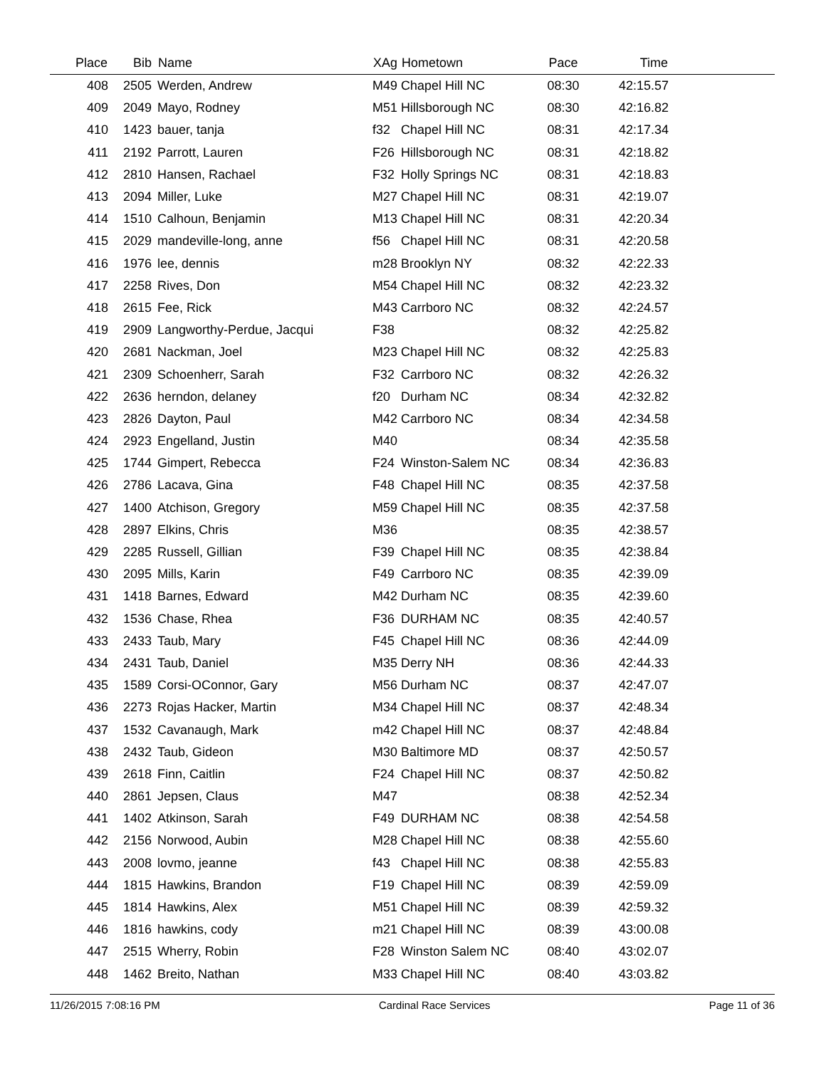| Place | Bib | Name | XAg | Hometown | Pace | Time | |
| --- | --- | --- | --- | --- | --- | --- | --- |
| 408 | 2505 | Werden, Andrew | M49 | Chapel Hill NC | 08:30 | 42:15.57 | |
| 409 | 2049 | Mayo, Rodney | M51 | Hillsborough NC | 08:30 | 42:16.82 | |
| 410 | 1423 | bauer, tanja | f32 | Chapel Hill NC | 08:31 | 42:17.34 | |
| 411 | 2192 | Parrott, Lauren | F26 | Hillsborough NC | 08:31 | 42:18.82 | |
| 412 | 2810 | Hansen, Rachael | F32 | Holly Springs NC | 08:31 | 42:18.83 | |
| 413 | 2094 | Miller, Luke | M27 | Chapel Hill NC | 08:31 | 42:19.07 | |
| 414 | 1510 | Calhoun, Benjamin | M13 | Chapel Hill NC | 08:31 | 42:20.34 | |
| 415 | 2029 | mandeville-long, anne | f56 | Chapel Hill NC | 08:31 | 42:20.58 | |
| 416 | 1976 | lee, dennis | m28 | Brooklyn NY | 08:32 | 42:22.33 | |
| 417 | 2258 | Rives, Don | M54 | Chapel Hill NC | 08:32 | 42:23.32 | |
| 418 | 2615 | Fee, Rick | M43 | Carrboro NC | 08:32 | 42:24.57 | |
| 419 | 2909 | Langworthy-Perdue, Jacqui | F38 | | 08:32 | 42:25.82 | |
| 420 | 2681 | Nackman, Joel | M23 | Chapel Hill NC | 08:32 | 42:25.83 | |
| 421 | 2309 | Schoenherr, Sarah | F32 | Carrboro NC | 08:32 | 42:26.32 | |
| 422 | 2636 | herndon, delaney | f20 | Durham NC | 08:34 | 42:32.82 | |
| 423 | 2826 | Dayton, Paul | M42 | Carrboro NC | 08:34 | 42:34.58 | |
| 424 | 2923 | Engelland, Justin | M40 | | 08:34 | 42:35.58 | |
| 425 | 1744 | Gimpert, Rebecca | F24 | Winston-Salem NC | 08:34 | 42:36.83 | |
| 426 | 2786 | Lacava, Gina | F48 | Chapel Hill NC | 08:35 | 42:37.58 | |
| 427 | 1400 | Atchison, Gregory | M59 | Chapel Hill NC | 08:35 | 42:37.58 | |
| 428 | 2897 | Elkins, Chris | M36 | | 08:35 | 42:38.57 | |
| 429 | 2285 | Russell, Gillian | F39 | Chapel Hill NC | 08:35 | 42:38.84 | |
| 430 | 2095 | Mills, Karin | F49 | Carrboro NC | 08:35 | 42:39.09 | |
| 431 | 1418 | Barnes, Edward | M42 | Durham NC | 08:35 | 42:39.60 | |
| 432 | 1536 | Chase, Rhea | F36 | DURHAM NC | 08:35 | 42:40.57 | |
| 433 | 2433 | Taub, Mary | F45 | Chapel Hill NC | 08:36 | 42:44.09 | |
| 434 | 2431 | Taub, Daniel | M35 | Derry NH | 08:36 | 42:44.33 | |
| 435 | 1589 | Corsi-OConnor, Gary | M56 | Durham NC | 08:37 | 42:47.07 | |
| 436 | 2273 | Rojas Hacker, Martin | M34 | Chapel Hill NC | 08:37 | 42:48.34 | |
| 437 | 1532 | Cavanaugh, Mark | m42 | Chapel Hill NC | 08:37 | 42:48.84 | |
| 438 | 2432 | Taub, Gideon | M30 | Baltimore MD | 08:37 | 42:50.57 | |
| 439 | 2618 | Finn, Caitlin | F24 | Chapel Hill NC | 08:37 | 42:50.82 | |
| 440 | 2861 | Jepsen, Claus | M47 | | 08:38 | 42:52.34 | |
| 441 | 1402 | Atkinson, Sarah | F49 | DURHAM NC | 08:38 | 42:54.58 | |
| 442 | 2156 | Norwood, Aubin | M28 | Chapel Hill NC | 08:38 | 42:55.60 | |
| 443 | 2008 | lovmo, jeanne | f43 | Chapel Hill NC | 08:38 | 42:55.83 | |
| 444 | 1815 | Hawkins, Brandon | F19 | Chapel Hill NC | 08:39 | 42:59.09 | |
| 445 | 1814 | Hawkins, Alex | M51 | Chapel Hill NC | 08:39 | 42:59.32 | |
| 446 | 1816 | hawkins, cody | m21 | Chapel Hill NC | 08:39 | 43:00.08 | |
| 447 | 2515 | Wherry, Robin | F28 | Winston Salem NC | 08:40 | 43:02.07 | |
| 448 | 1462 | Breito, Nathan | M33 | Chapel Hill NC | 08:40 | 43:03.82 | |
11/26/2015 7:08:16 PM Cardinal Race Services Page 11 of 36